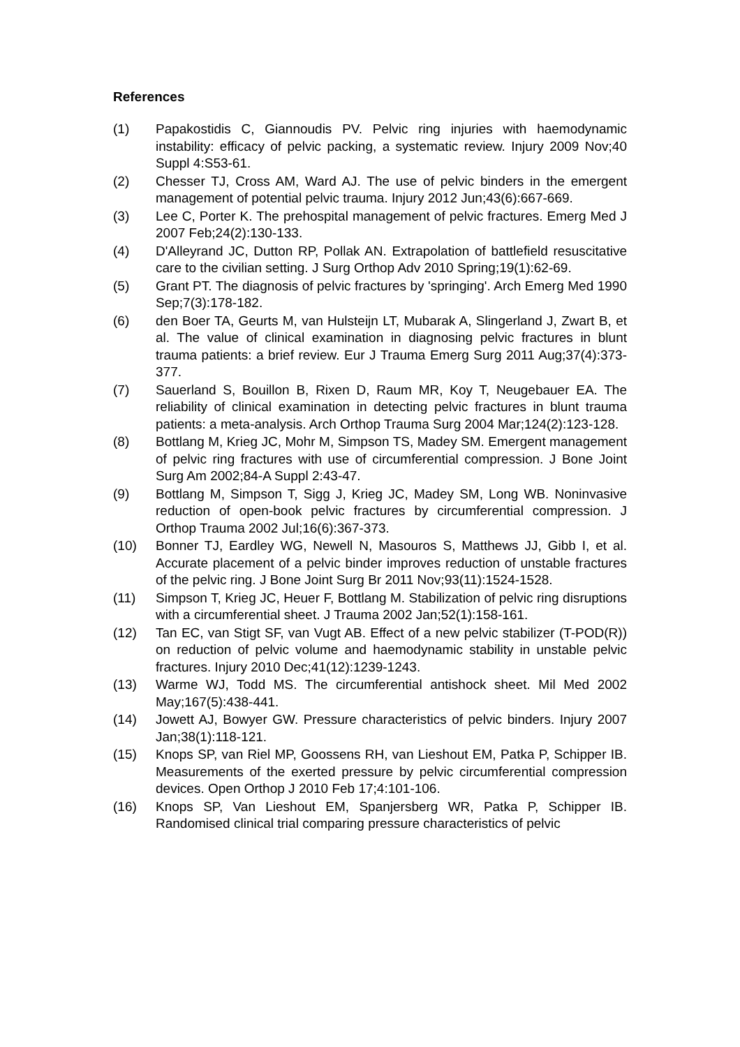References
(1) Papakostidis C, Giannoudis PV. Pelvic ring injuries with haemodynamic instability: efficacy of pelvic packing, a systematic review. Injury 2009 Nov;40 Suppl 4:S53-61.
(2) Chesser TJ, Cross AM, Ward AJ. The use of pelvic binders in the emergent management of potential pelvic trauma. Injury 2012 Jun;43(6):667-669.
(3) Lee C, Porter K. The prehospital management of pelvic fractures. Emerg Med J 2007 Feb;24(2):130-133.
(4) D'Alleyrand JC, Dutton RP, Pollak AN. Extrapolation of battlefield resuscitative care to the civilian setting. J Surg Orthop Adv 2010 Spring;19(1):62-69.
(5) Grant PT. The diagnosis of pelvic fractures by 'springing'. Arch Emerg Med 1990 Sep;7(3):178-182.
(6) den Boer TA, Geurts M, van Hulsteijn LT, Mubarak A, Slingerland J, Zwart B, et al. The value of clinical examination in diagnosing pelvic fractures in blunt trauma patients: a brief review. Eur J Trauma Emerg Surg 2011 Aug;37(4):373-377.
(7) Sauerland S, Bouillon B, Rixen D, Raum MR, Koy T, Neugebauer EA. The reliability of clinical examination in detecting pelvic fractures in blunt trauma patients: a meta-analysis. Arch Orthop Trauma Surg 2004 Mar;124(2):123-128.
(8) Bottlang M, Krieg JC, Mohr M, Simpson TS, Madey SM. Emergent management of pelvic ring fractures with use of circumferential compression. J Bone Joint Surg Am 2002;84-A Suppl 2:43-47.
(9) Bottlang M, Simpson T, Sigg J, Krieg JC, Madey SM, Long WB. Noninvasive reduction of open-book pelvic fractures by circumferential compression. J Orthop Trauma 2002 Jul;16(6):367-373.
(10) Bonner TJ, Eardley WG, Newell N, Masouros S, Matthews JJ, Gibb I, et al. Accurate placement of a pelvic binder improves reduction of unstable fractures of the pelvic ring. J Bone Joint Surg Br 2011 Nov;93(11):1524-1528.
(11) Simpson T, Krieg JC, Heuer F, Bottlang M. Stabilization of pelvic ring disruptions with a circumferential sheet. J Trauma 2002 Jan;52(1):158-161.
(12) Tan EC, van Stigt SF, van Vugt AB. Effect of a new pelvic stabilizer (T-POD(R)) on reduction of pelvic volume and haemodynamic stability in unstable pelvic fractures. Injury 2010 Dec;41(12):1239-1243.
(13) Warme WJ, Todd MS. The circumferential antishock sheet. Mil Med 2002 May;167(5):438-441.
(14) Jowett AJ, Bowyer GW. Pressure characteristics of pelvic binders. Injury 2007 Jan;38(1):118-121.
(15) Knops SP, van Riel MP, Goossens RH, van Lieshout EM, Patka P, Schipper IB. Measurements of the exerted pressure by pelvic circumferential compression devices. Open Orthop J 2010 Feb 17;4:101-106.
(16) Knops SP, Van Lieshout EM, Spanjersberg WR, Patka P, Schipper IB. Randomised clinical trial comparing pressure characteristics of pelvic